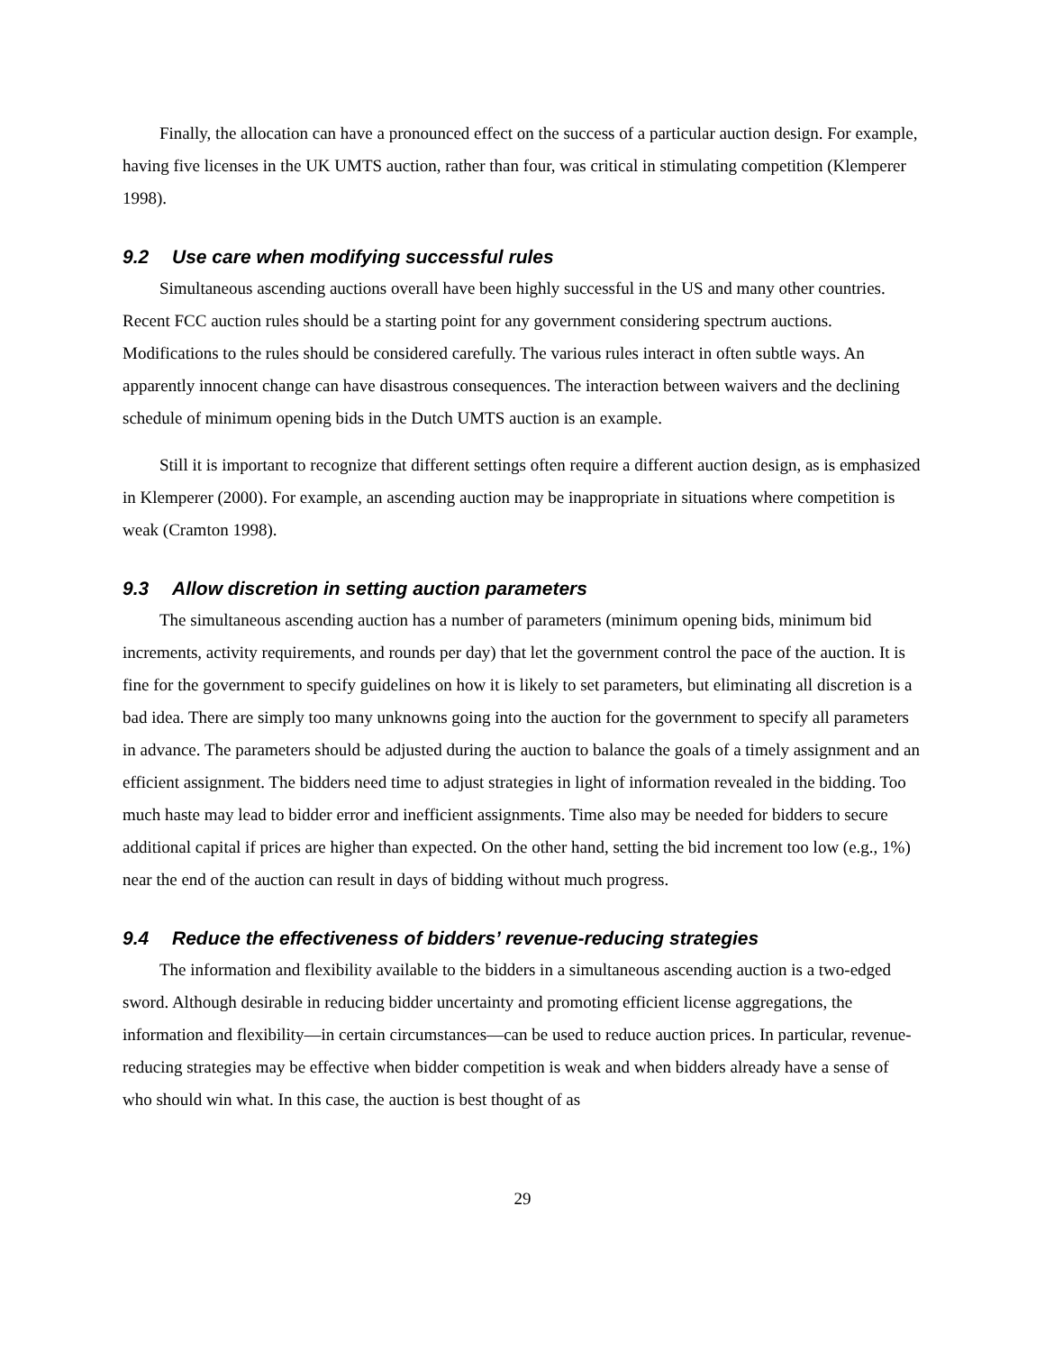Finally, the allocation can have a pronounced effect on the success of a particular auction design. For example, having five licenses in the UK UMTS auction, rather than four, was critical in stimulating competition (Klemperer 1998).
9.2 Use care when modifying successful rules
Simultaneous ascending auctions overall have been highly successful in the US and many other countries. Recent FCC auction rules should be a starting point for any government considering spectrum auctions. Modifications to the rules should be considered carefully. The various rules interact in often subtle ways. An apparently innocent change can have disastrous consequences. The interaction between waivers and the declining schedule of minimum opening bids in the Dutch UMTS auction is an example.
Still it is important to recognize that different settings often require a different auction design, as is emphasized in Klemperer (2000). For example, an ascending auction may be inappropriate in situations where competition is weak (Cramton 1998).
9.3 Allow discretion in setting auction parameters
The simultaneous ascending auction has a number of parameters (minimum opening bids, minimum bid increments, activity requirements, and rounds per day) that let the government control the pace of the auction. It is fine for the government to specify guidelines on how it is likely to set parameters, but eliminating all discretion is a bad idea. There are simply too many unknowns going into the auction for the government to specify all parameters in advance. The parameters should be adjusted during the auction to balance the goals of a timely assignment and an efficient assignment. The bidders need time to adjust strategies in light of information revealed in the bidding. Too much haste may lead to bidder error and inefficient assignments. Time also may be needed for bidders to secure additional capital if prices are higher than expected. On the other hand, setting the bid increment too low (e.g., 1%) near the end of the auction can result in days of bidding without much progress.
9.4 Reduce the effectiveness of bidders’ revenue-reducing strategies
The information and flexibility available to the bidders in a simultaneous ascending auction is a two-edged sword. Although desirable in reducing bidder uncertainty and promoting efficient license aggregations, the information and flexibility—in certain circumstances—can be used to reduce auction prices. In particular, revenue-reducing strategies may be effective when bidder competition is weak and when bidders already have a sense of who should win what. In this case, the auction is best thought of as
29